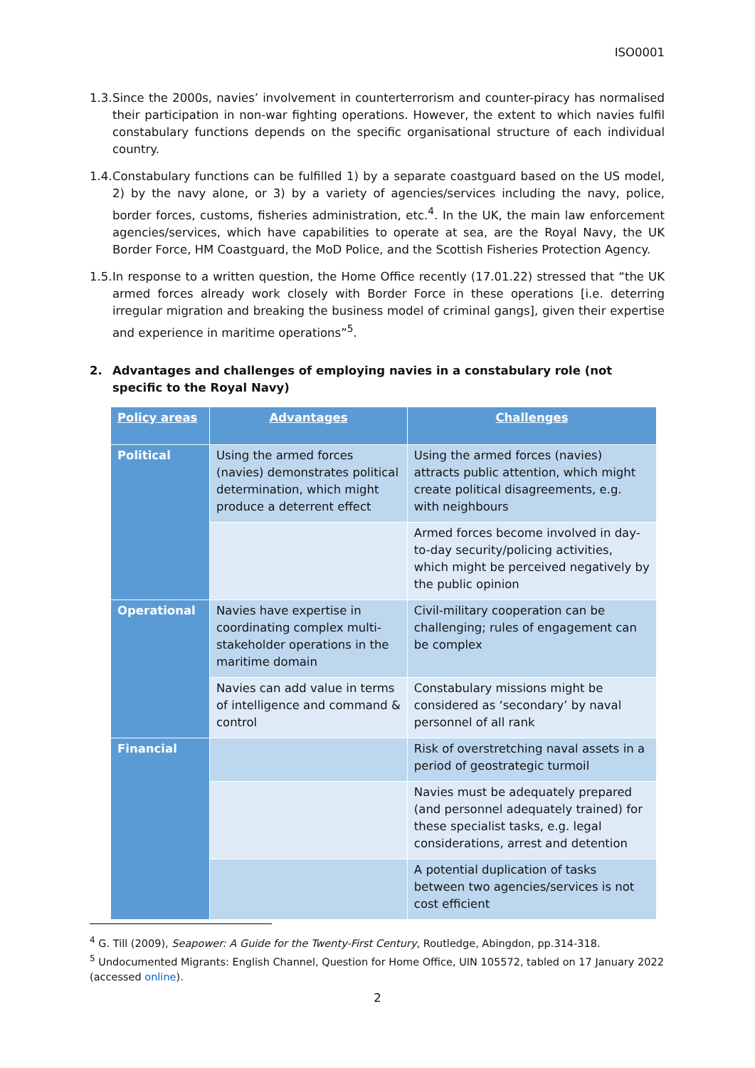ISO0001
1.3. Since the 2000s, navies’ involvement in counterterrorism and counter-piracy has normalised their participation in non-war fighting operations. However, the extent to which navies fulfil constabulary functions depends on the specific organisational structure of each individual country.
1.4. Constabulary functions can be fulfilled 1) by a separate coastguard based on the US model, 2) by the navy alone, or 3) by a variety of agencies/services including the navy, police, border forces, customs, fisheries administration, etc.<sup>4</sup>. In the UK, the main law enforcement agencies/services, which have capabilities to operate at sea, are the Royal Navy, the UK Border Force, HM Coastguard, the MoD Police, and the Scottish Fisheries Protection Agency.
1.5. In response to a written question, the Home Office recently (17.01.22) stressed that “the UK armed forces already work closely with Border Force in these operations [i.e. deterring irregular migration and breaking the business model of criminal gangs], given their expertise and experience in maritime operations”<sup>5</sup>.
2. Advantages and challenges of employing navies in a constabulary role (not specific to the Royal Navy)
| Policy areas | Advantages | Challenges |
| --- | --- | --- |
| Political | Using the armed forces (navies) demonstrates political determination, which might produce a deterrent effect | Using the armed forces (navies) attracts public attention, which might create political disagreements, e.g. with neighbours |
| | | Armed forces become involved in day-to-day security/policing activities, which might be perceived negatively by the public opinion |
| Operational | Navies have expertise in coordinating complex multi-stakeholder operations in the maritime domain | Civil-military cooperation can be challenging; rules of engagement can be complex |
| | Navies can add value in terms of intelligence and command & control | Constabulary missions might be considered as ‘secondary’ by naval personnel of all rank |
| Financial | | Risk of overstretching naval assets in a period of geostrategic turmoil |
| | | Navies must be adequately prepared (and personnel adequately trained) for these specialist tasks, e.g. legal considerations, arrest and detention |
| | | A potential duplication of tasks between two agencies/services is not cost efficient |
<sup>4</sup> G. Till (2009), Seapower: A Guide for the Twenty-First Century, Routledge, Abingdon, pp.314-318.
<sup>5</sup> Undocumented Migrants: English Channel, Question for Home Office, UIN 105572, tabled on 17 January 2022 (accessed online).
2